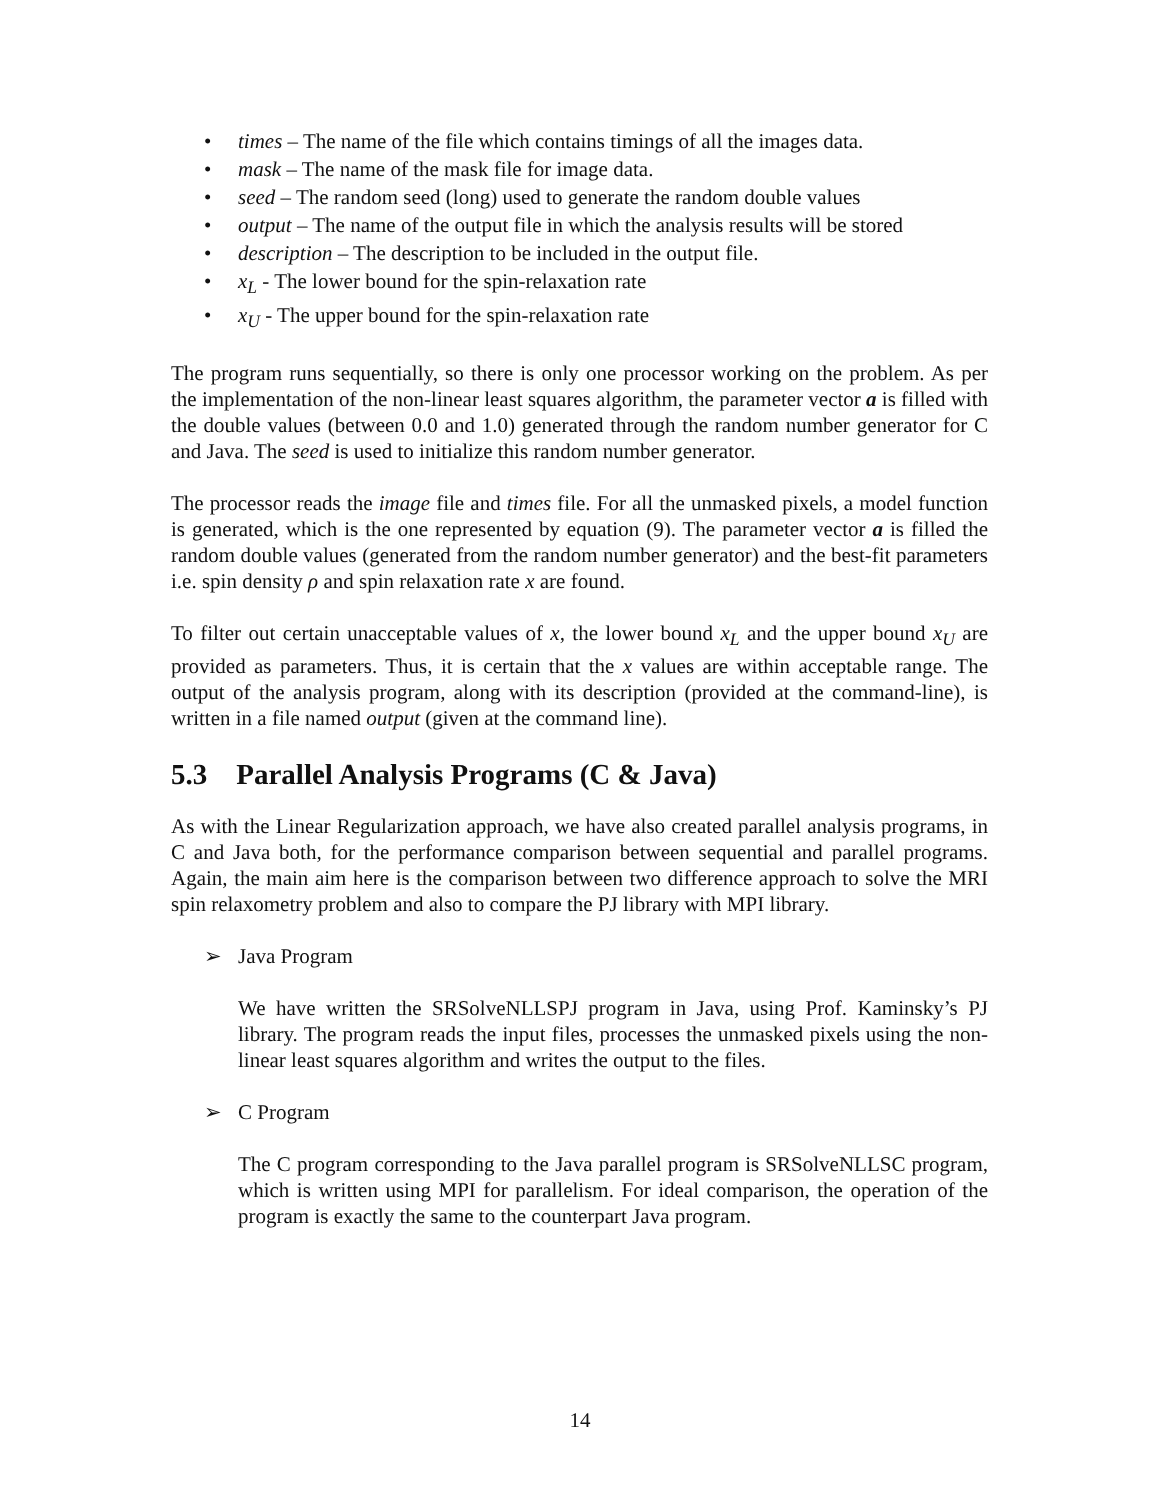• times – The name of the file which contains timings of all the images data.
• mask – The name of the mask file for image data.
• seed – The random seed (long) used to generate the random double values
• output – The name of the output file in which the analysis results will be stored
• description – The description to be included in the output file.
• x<sub>L</sub> - The lower bound for the spin-relaxation rate
• x<sub>U</sub> - The upper bound for the spin-relaxation rate
The program runs sequentially, so there is only one processor working on the problem. As per the implementation of the non-linear least squares algorithm, the parameter vector a is filled with the double values (between 0.0 and 1.0) generated through the random number generator for C and Java. The seed is used to initialize this random number generator.
The processor reads the image file and times file. For all the unmasked pixels, a model function is generated, which is the one represented by equation (9). The parameter vector a is filled the random double values (generated from the random number generator) and the best-fit parameters i.e. spin density ρ and spin relaxation rate x are found.
To filter out certain unacceptable values of x, the lower bound x<sub>L</sub> and the upper bound x<sub>U</sub> are provided as parameters. Thus, it is certain that the x values are within acceptable range. The output of the analysis program, along with its description (provided at the command-line), is written in a file named output (given at the command line).
5.3 Parallel Analysis Programs (C & Java)
As with the Linear Regularization approach, we have also created parallel analysis programs, in C and Java both, for the performance comparison between sequential and parallel programs. Again, the main aim here is the comparison between two difference approach to solve the MRI spin relaxometry problem and also to compare the PJ library with MPI library.
➢ Java Program
We have written the SRSolveNLLSPJ program in Java, using Prof. Kaminsky’s PJ library. The program reads the input files, processes the unmasked pixels using the non-linear least squares algorithm and writes the output to the files.
➢ C Program
The C program corresponding to the Java parallel program is SRSolveNLLSC program, which is written using MPI for parallelism. For ideal comparison, the operation of the program is exactly the same to the counterpart Java program.
14